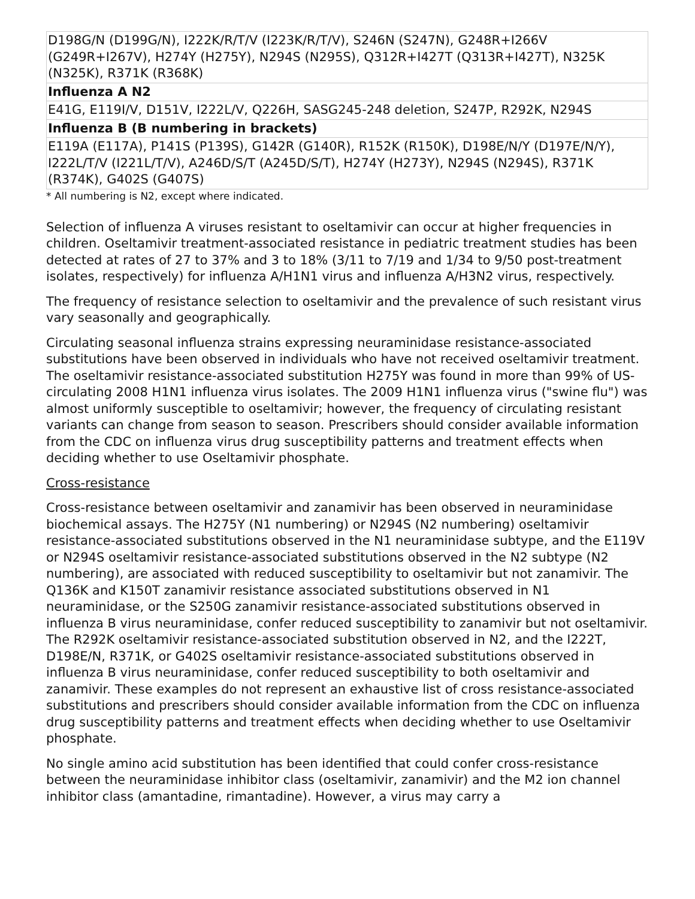| D198G/N (D199G/N), I222K/R/T/V (I223K/R/T/V), S246N (S247N), G248R+I266V (G249R+I267V), H274Y (H275Y), N294S (N295S), Q312R+I427T (Q313R+I427T), N325K (N325K), R371K (R368K) |
| Influenza A N2 |
| E41G, E119I/V, D151V, I222L/V, Q226H, SASG245-248 deletion, S247P, R292K, N294S |
| Influenza B (B numbering in brackets) |
| E119A (E117A), P141S (P139S), G142R (G140R), R152K (R150K), D198E/N/Y (D197E/N/Y), I222L/T/V (I221L/T/V), A246D/S/T (A245D/S/T), H274Y (H273Y), N294S (N294S), R371K (R374K), G402S (G407S) |
* All numbering is N2, except where indicated.
Selection of influenza A viruses resistant to oseltamivir can occur at higher frequencies in children. Oseltamivir treatment-associated resistance in pediatric treatment studies has been detected at rates of 27 to 37% and 3 to 18% (3/11 to 7/19 and 1/34 to 9/50 post-treatment isolates, respectively) for influenza A/H1N1 virus and influenza A/H3N2 virus, respectively.
The frequency of resistance selection to oseltamivir and the prevalence of such resistant virus vary seasonally and geographically.
Circulating seasonal influenza strains expressing neuraminidase resistance-associated substitutions have been observed in individuals who have not received oseltamivir treatment. The oseltamivir resistance-associated substitution H275Y was found in more than 99% of US-circulating 2008 H1N1 influenza virus isolates. The 2009 H1N1 influenza virus ("swine flu") was almost uniformly susceptible to oseltamivir; however, the frequency of circulating resistant variants can change from season to season. Prescribers should consider available information from the CDC on influenza virus drug susceptibility patterns and treatment effects when deciding whether to use Oseltamivir phosphate.
Cross-resistance
Cross-resistance between oseltamivir and zanamivir has been observed in neuraminidase biochemical assays. The H275Y (N1 numbering) or N294S (N2 numbering) oseltamivir resistance-associated substitutions observed in the N1 neuraminidase subtype, and the E119V or N294S oseltamivir resistance-associated substitutions observed in the N2 subtype (N2 numbering), are associated with reduced susceptibility to oseltamivir but not zanamivir. The Q136K and K150T zanamivir resistance associated substitutions observed in N1 neuraminidase, or the S250G zanamivir resistance-associated substitutions observed in influenza B virus neuraminidase, confer reduced susceptibility to zanamivir but not oseltamivir. The R292K oseltamivir resistance-associated substitution observed in N2, and the I222T, D198E/N, R371K, or G402S oseltamivir resistance-associated substitutions observed in influenza B virus neuraminidase, confer reduced susceptibility to both oseltamivir and zanamivir. These examples do not represent an exhaustive list of cross resistance-associated substitutions and prescribers should consider available information from the CDC on influenza drug susceptibility patterns and treatment effects when deciding whether to use Oseltamivir phosphate.
No single amino acid substitution has been identified that could confer cross-resistance between the neuraminidase inhibitor class (oseltamivir, zanamivir) and the M2 ion channel inhibitor class (amantadine, rimantadine). However, a virus may carry a